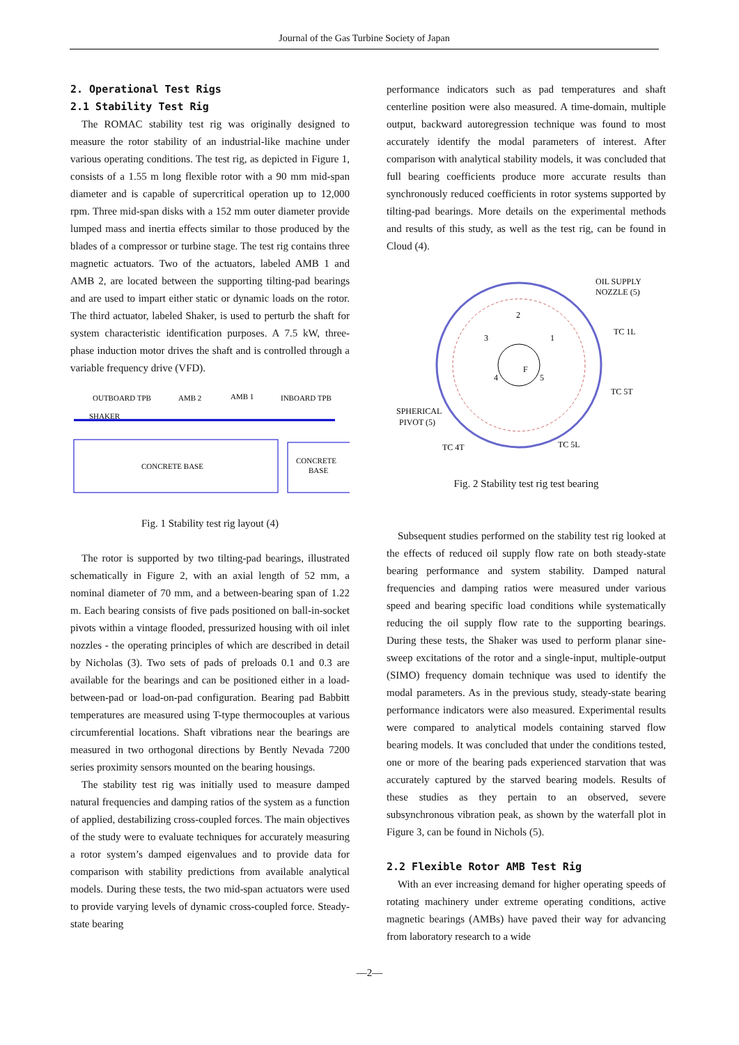Journal of the Gas Turbine Society of Japan
2. Operational Test Rigs
2.1 Stability Test Rig
The ROMAC stability test rig was originally designed to measure the rotor stability of an industrial-like machine under various operating conditions. The test rig, as depicted in Figure 1, consists of a 1.55 m long flexible rotor with a 90 mm mid-span diameter and is capable of supercritical operation up to 12,000 rpm. Three mid-span disks with a 152 mm outer diameter provide lumped mass and inertia effects similar to those produced by the blades of a compressor or turbine stage. The test rig contains three magnetic actuators. Two of the actuators, labeled AMB 1 and AMB 2, are located between the supporting tilting-pad bearings and are used to impart either static or dynamic loads on the rotor. The third actuator, labeled Shaker, is used to perturb the shaft for system characteristic identification purposes. A 7.5 kW, three-phase induction motor drives the shaft and is controlled through a variable frequency drive (VFD).
OUTBOARD TPB
AMB 2
AMB 1
INBOARD TPB
SHAKER
CONCRETE BASE
CONCRETE
BASE
Fig. 1 Stability test rig layout (4)
The rotor is supported by two tilting-pad bearings, illustrated schematically in Figure 2, with an axial length of 52 mm, a nominal diameter of 70 mm, and a between-bearing span of 1.22 m. Each bearing consists of five pads positioned on ball-in-socket pivots within a vintage flooded, pressurized housing with oil inlet nozzles - the operating principles of which are described in detail by Nicholas (3). Two sets of pads of preloads 0.1 and 0.3 are available for the bearings and can be positioned either in a load-between-pad or load-on-pad configuration. Bearing pad Babbitt temperatures are measured using T-type thermocouples at various circumferential locations. Shaft vibrations near the bearings are measured in two orthogonal directions by Bently Nevada 7200 series proximity sensors mounted on the bearing housings.
The stability test rig was initially used to measure damped natural frequencies and damping ratios of the system as a function of applied, destabilizing cross-coupled forces. The main objectives of the study were to evaluate techniques for accurately measuring a rotor system’s damped eigenvalues and to provide data for comparison with stability predictions from available analytical models. During these tests, the two mid-span actuators were used to provide varying levels of dynamic cross-coupled force. Steady-state bearing
performance indicators such as pad temperatures and shaft centerline position were also measured. A time-domain, multiple output, backward autoregression technique was found to most accurately identify the modal parameters of interest. After comparison with analytical stability models, it was concluded that full bearing coefficients produce more accurate results than synchronously reduced coefficients in rotor systems supported by tilting-pad bearings. More details on the experimental methods and results of this study, as well as the test rig, can be found in Cloud (4).
2
3
1
4
5
F
OIL SUPPLY
NOZZLE (5)
TC 1L
TC 5T
SPHERICAL
PIVOT (5)
TC 4T
TC 5L
Fig. 2 Stability test rig test bearing
Subsequent studies performed on the stability test rig looked at the effects of reduced oil supply flow rate on both steady-state bearing performance and system stability. Damped natural frequencies and damping ratios were measured under various speed and bearing specific load conditions while systematically reducing the oil supply flow rate to the supporting bearings. During these tests, the Shaker was used to perform planar sine-sweep excitations of the rotor and a single-input, multiple-output (SIMO) frequency domain technique was used to identify the modal parameters. As in the previous study, steady-state bearing performance indicators were also measured. Experimental results were compared to analytical models containing starved flow bearing models. It was concluded that under the conditions tested, one or more of the bearing pads experienced starvation that was accurately captured by the starved bearing models. Results of these studies as they pertain to an observed, severe subsynchronous vibration peak, as shown by the waterfall plot in Figure 3, can be found in Nichols (5).
2.2 Flexible Rotor AMB Test Rig
With an ever increasing demand for higher operating speeds of rotating machinery under extreme operating conditions, active magnetic bearings (AMBs) have paved their way for advancing from laboratory research to a wide
—2—